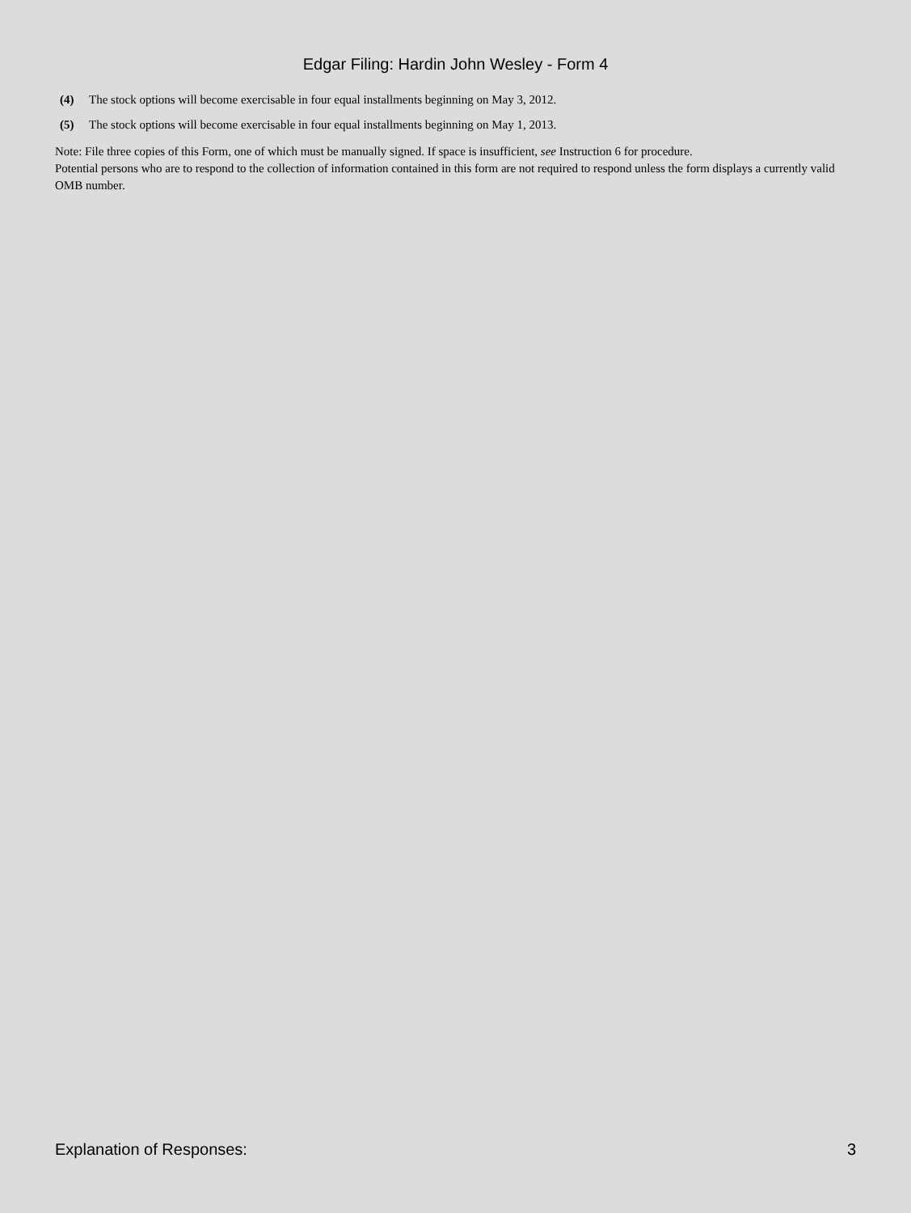Edgar Filing: Hardin John Wesley - Form 4
(4) The stock options will become exercisable in four equal installments beginning on May 3, 2012.
(5) The stock options will become exercisable in four equal installments beginning on May 1, 2013.
Note: File three copies of this Form, one of which must be manually signed. If space is insufficient, see Instruction 6 for procedure.
Potential persons who are to respond to the collection of information contained in this form are not required to respond unless the form displays a currently valid OMB number.
Explanation of Responses: 3